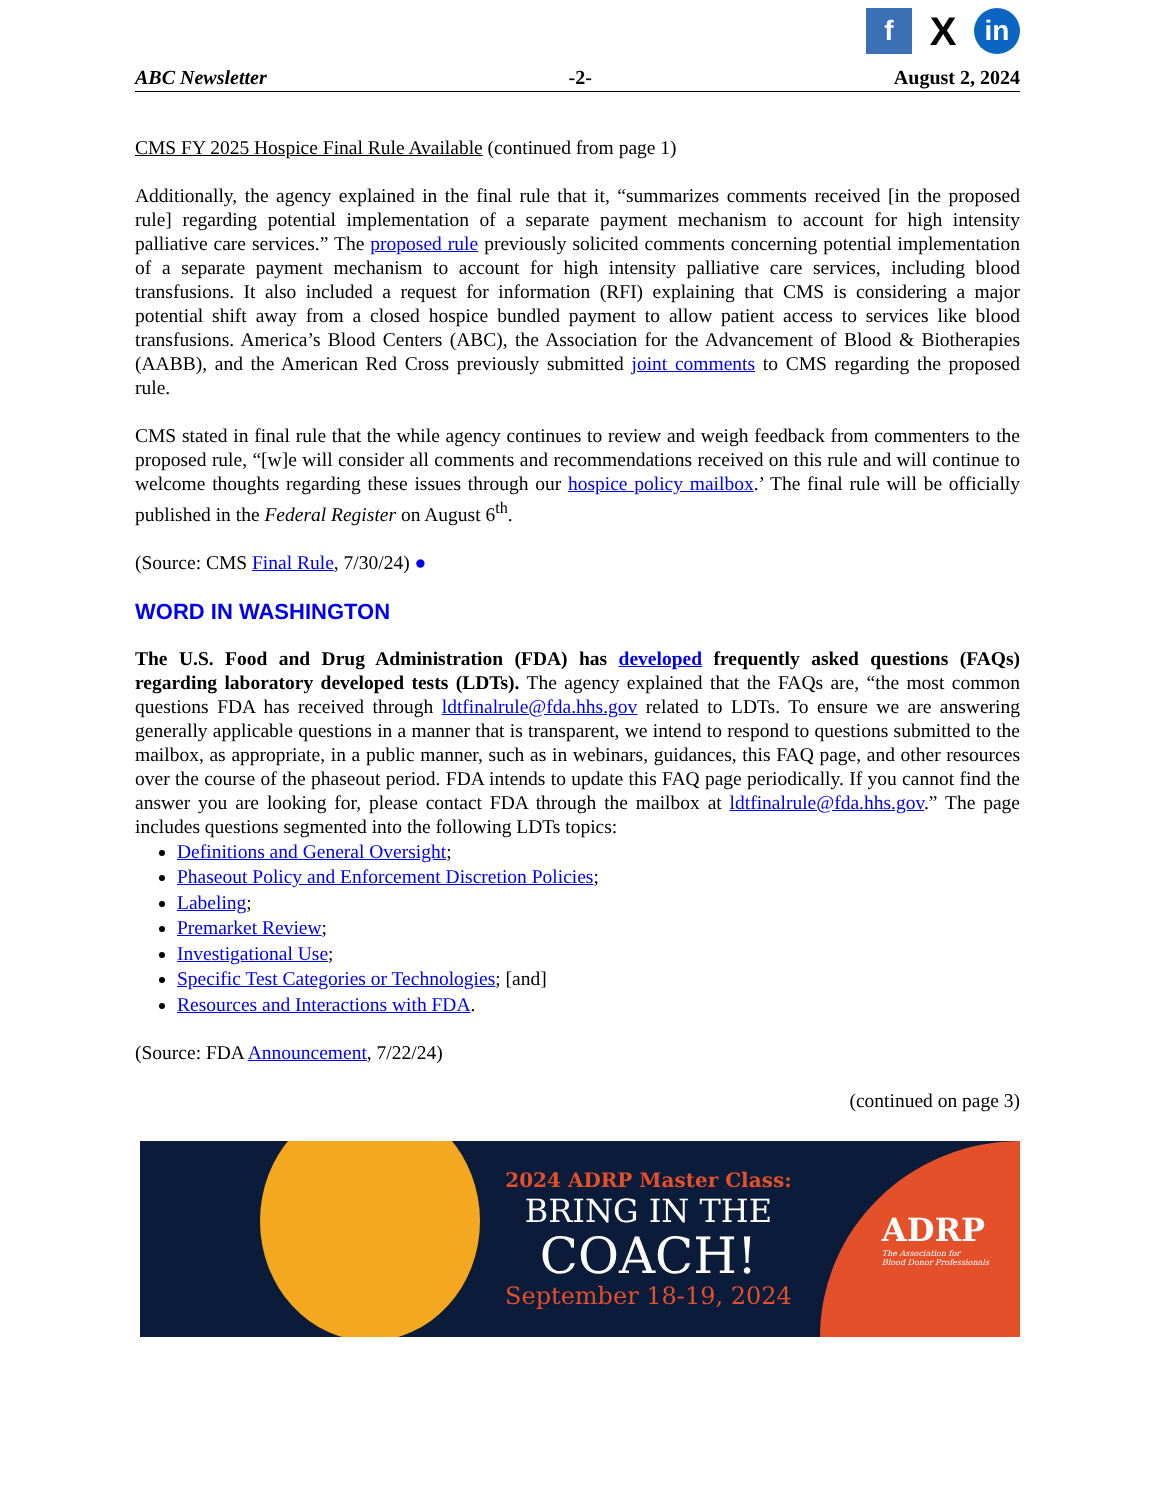f
X
in
ABC Newsletter -2- August 2, 2024
CMS FY 2025 Hospice Final Rule Available (continued from page 1)
Additionally, the agency explained in the final rule that it, “summarizes comments received [in the proposed rule] regarding potential implementation of a separate payment mechanism to account for high intensity palliative care services.” The proposed rule previously solicited comments concerning potential implementation of a separate payment mechanism to account for high intensity palliative care services, including blood transfusions. It also included a request for information (RFI) explaining that CMS is considering a major potential shift away from a closed hospice bundled payment to allow patient access to services like blood transfusions. America’s Blood Centers (ABC), the Association for the Advancement of Blood & Biotherapies (AABB), and the American Red Cross previously submitted joint comments to CMS regarding the proposed rule.
CMS stated in final rule that the while agency continues to review and weigh feedback from commenters to the proposed rule, “[w]e will consider all comments and recommendations received on this rule and will continue to welcome thoughts regarding these issues through our hospice policy mailbox.’ The final rule will be officially published in the Federal Register on August 6<sup>th</sup>.
(Source: CMS Final Rule, 7/30/24) ●
WORD IN WASHINGTON
The U.S. Food and Drug Administration (FDA) has developed frequently asked questions (FAQs) regarding laboratory developed tests (LDTs). The agency explained that the FAQs are, “the most common questions FDA has received through ldtfinalrule@fda.hhs.gov related to LDTs. To ensure we are answering generally applicable questions in a manner that is transparent, we intend to respond to questions submitted to the mailbox, as appropriate, in a public manner, such as in webinars, guidances, this FAQ page, and other resources over the course of the phaseout period. FDA intends to update this FAQ page periodically. If you cannot find the answer you are looking for, please contact FDA through the mailbox at ldtfinalrule@fda.hhs.gov.” The page includes questions segmented into the following LDTs topics:
Definitions and General Oversight;
Phaseout Policy and Enforcement Discretion Policies;
Labeling;
Premarket Review;
Investigational Use;
Specific Test Categories or Technologies; [and]
Resources and Interactions with FDA.
(Source: FDA Announcement, 7/22/24)
(continued on page 3)
2024 ADRP Master Class:
BRING IN THE
COACH!
September 18-19, 2024
ADRP
The Association for
Blood Donor Professionals